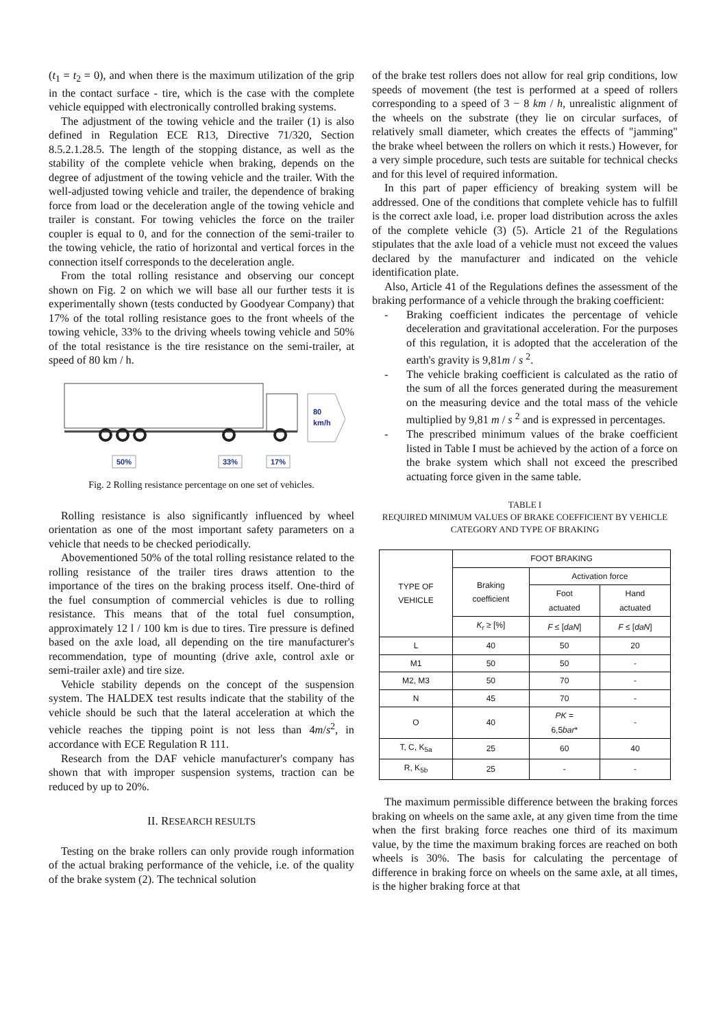(t<sub>1</sub> = t<sub>2</sub> = 0), and when there is the maximum utilization of the grip in the contact surface - tire, which is the case with the complete vehicle equipped with electronically controlled braking systems.
The adjustment of the towing vehicle and the trailer (1) is also defined in Regulation ECE R13, Directive 71/320, Section 8.5.2.1.28.5. The length of the stopping distance, as well as the stability of the complete vehicle when braking, depends on the degree of adjustment of the towing vehicle and the trailer. With the well-adjusted towing vehicle and trailer, the dependence of braking force from load or the deceleration angle of the towing vehicle and trailer is constant. For towing vehicles the force on the trailer coupler is equal to 0, and for the connection of the semi-trailer to the towing vehicle, the ratio of horizontal and vertical forces in the connection itself corresponds to the deceleration angle.
From the total rolling resistance and observing our concept shown on Fig. 2 on which we will base all our further tests it is experimentally shown (tests conducted by Goodyear Company) that 17% of the total rolling resistance goes to the front wheels of the towing vehicle, 33% to the driving wheels towing vehicle and 50% of the total resistance is the tire resistance on the semi-trailer, at speed of 80 km / h.
80
km/h
50%
33%
17%
Fig. 2 Rolling resistance percentage on one set of vehicles.
Rolling resistance is also significantly influenced by wheel orientation as one of the most important safety parameters on a vehicle that needs to be checked periodically.
Abovementioned 50% of the total rolling resistance related to the rolling resistance of the trailer tires draws attention to the importance of the tires on the braking process itself. One-third of the fuel consumption of commercial vehicles is due to rolling resistance. This means that of the total fuel consumption, approximately 12 l / 100 km is due to tires. Tire pressure is defined based on the axle load, all depending on the tire manufacturer's recommendation, type of mounting (drive axle, control axle or semi-trailer axle) and tire size.
Vehicle stability depends on the concept of the suspension system. The HALDEX test results indicate that the stability of the vehicle should be such that the lateral acceleration at which the vehicle reaches the tipping point is not less than 4m/s<sup>2</sup>, in accordance with ECE Regulation R 111.
Research from the DAF vehicle manufacturer's company has shown that with improper suspension systems, traction can be reduced by up to 20%.
II. RESEARCH RESULTS
Testing on the brake rollers can only provide rough information of the actual braking performance of the vehicle, i.e. of the quality of the brake system (2). The technical solution
of the brake test rollers does not allow for real grip conditions, low speeds of movement (the test is performed at a speed of rollers corresponding to a speed of 3 − 8 km / h, unrealistic alignment of the wheels on the substrate (they lie on circular surfaces, of relatively small diameter, which creates the effects of "jamming" the brake wheel between the rollers on which it rests.) However, for a very simple procedure, such tests are suitable for technical checks and for this level of required information.
In this part of paper efficiency of breaking system will be addressed. One of the conditions that complete vehicle has to fulfill is the correct axle load, i.e. proper load distribution across the axles of the complete vehicle (3) (5). Article 21 of the Regulations stipulates that the axle load of a vehicle must not exceed the values declared by the manufacturer and indicated on the vehicle identification plate.
Also, Article 41 of the Regulations defines the assessment of the braking performance of a vehicle through the braking coefficient:
- Braking coefficient indicates the percentage of vehicle deceleration and gravitational acceleration. For the purposes of this regulation, it is adopted that the acceleration of the earth's gravity is 9,81m / s <sup>2</sup>.
- The vehicle braking coefficient is calculated as the ratio of the sum of all the forces generated during the measurement on the measuring device and the total mass of the vehicle multiplied by 9,81 m / s <sup>2</sup> and is expressed in percentages.
- The prescribed minimum values of the brake coefficient listed in Table I must be achieved by the action of a force on the brake system which shall not exceed the prescribed actuating force given in the same table.
TABLE I
REQUIRED MINIMUM VALUES OF BRAKE COEFFICIENT BY VEHICLE
CATEGORY AND TYPE OF BRAKING
| TYPE OF VEHICLE | FOOT BRAKING | | |
| --- | --- | --- | --- |
| | Braking coefficient | Activation force | |
| | | Foot actuated | Hand actuated |
| | K<sub>r</sub> ≥ [%] | F ≤ [ daN ] | F ≤ [ daN ] |
| L | 40 | 50 | 20 |
| M1 | 50 | 50 | - |
| M2, M3 | 50 | 70 | - |
| N | 45 | 70 | - |
| O | 40 | PK = 6,5 bar * | - |
| T, C, K<sub>5a</sub> | 25 | 60 | 40 |
| R, K<sub>5b</sub> | 25 | - | - |
The maximum permissible difference between the braking forces braking on wheels on the same axle, at any given time from the time when the first braking force reaches one third of its maximum value, by the time the maximum braking forces are reached on both wheels is 30%. The basis for calculating the percentage of difference in braking force on wheels on the same axle, at all times, is the higher braking force at that